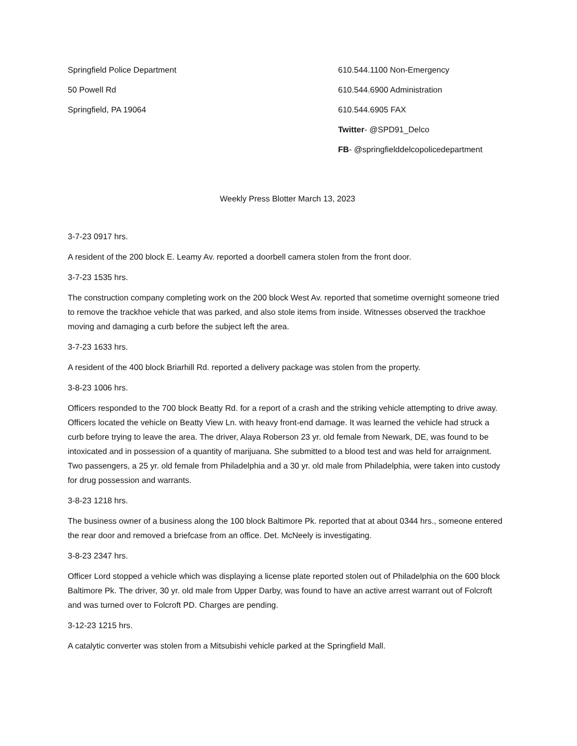Springfield Police Department
50 Powell Rd
Springfield, PA 19064
610.544.1100 Non-Emergency
610.544.6900 Administration
610.544.6905 FAX
Twitter- @SPD91_Delco
FB- @springfielddelcopolicedepartment
Weekly Press Blotter March 13, 2023
3-7-23 0917 hrs.
A resident of the 200 block E. Leamy Av. reported a doorbell camera stolen from the front door.
3-7-23 1535 hrs.
The construction company completing work on the 200 block West Av. reported that sometime overnight someone tried to remove the trackhoe vehicle that was parked, and also stole items from inside. Witnesses observed the trackhoe moving and damaging a curb before the subject left the area.
3-7-23 1633 hrs.
A resident of the 400 block Briarhill Rd. reported a delivery package was stolen from the property.
3-8-23 1006 hrs.
Officers responded to the 700 block Beatty Rd. for a report of a crash and the striking vehicle attempting to drive away. Officers located the vehicle on Beatty View Ln. with heavy front-end damage. It was learned the vehicle had struck a curb before trying to leave the area. The driver, Alaya Roberson 23 yr. old female from Newark, DE, was found to be intoxicated and in possession of a quantity of marijuana. She submitted to a blood test and was held for arraignment. Two passengers, a 25 yr. old female from Philadelphia and a 30 yr. old male from Philadelphia, were taken into custody for drug possession and warrants.
3-8-23 1218 hrs.
The business owner of a business along the 100 block Baltimore Pk. reported that at about 0344 hrs., someone entered the rear door and removed a briefcase from an office. Det. McNeely is investigating.
3-8-23 2347 hrs.
Officer Lord stopped a vehicle which was displaying a license plate reported stolen out of Philadelphia on the 600 block Baltimore Pk. The driver, 30 yr. old male from Upper Darby, was found to have an active arrest warrant out of Folcroft and was turned over to Folcroft PD. Charges are pending.
3-12-23 1215 hrs.
A catalytic converter was stolen from a Mitsubishi vehicle parked at the Springfield Mall.